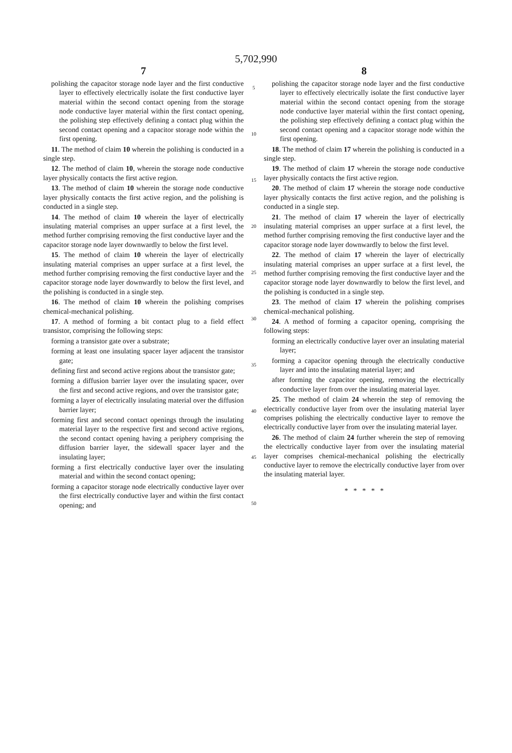5,702,990
7
polishing the capacitor storage node layer and the first conductive layer to effectively electrically isolate the first conductive layer material within the second contact opening from the storage node conductive layer material within the first contact opening, the polishing step effectively defining a contact plug within the second contact opening and a capacitor storage node within the first opening.
11. The method of claim 10 wherein the polishing is conducted in a single step.
12. The method of claim 10, wherein the storage node conductive layer physically contacts the first active region.
13. The method of claim 10 wherein the storage node conductive layer physically contacts the first active region, and the polishing is conducted in a single step.
14. The method of claim 10 wherein the layer of electrically insulating material comprises an upper surface at a first level, the method further comprising removing the first conductive layer and the capacitor storage node layer downwardly to below the first level.
15. The method of claim 10 wherein the layer of electrically insulating material comprises an upper surface at a first level, the method further comprising removing the first conductive layer and the capacitor storage node layer downwardly to below the first level, and the polishing is conducted in a single step.
16. The method of claim 10 wherein the polishing comprises chemical-mechanical polishing.
17. A method of forming a bit contact plug to a field effect transistor, comprising the following steps:
forming a transistor gate over a substrate;
forming at least one insulating spacer layer adjacent the transistor gate;
defining first and second active regions about the transistor gate;
forming a diffusion barrier layer over the insulating spacer, over the first and second active regions, and over the transistor gate;
forming a layer of electrically insulating material over the diffusion barrier layer;
forming first and second contact openings through the insulating material layer to the respective first and second active regions, the second contact opening having a periphery comprising the diffusion barrier layer, the sidewall spacer layer and the insulating layer;
forming a first electrically conductive layer over the insulating material and within the second contact opening;
forming a capacitor storage node electrically conductive layer over the first electrically conductive layer and within the first contact opening; and
5
10
15
20
25
30
35
40
45
50
8
polishing the capacitor storage node layer and the first conductive layer to effectively electrically isolate the first conductive layer material within the second contact opening from the storage node conductive layer material within the first contact opening, the polishing step effectively defining a contact plug within the second contact opening and a capacitor storage node within the first opening.
18. The method of claim 17 wherein the polishing is conducted in a single step.
19. The method of claim 17 wherein the storage node conductive layer physically contacts the first active region.
20. The method of claim 17 wherein the storage node conductive layer physically contacts the first active region, and the polishing is conducted in a single step.
21. The method of claim 17 wherein the layer of electrically insulating material comprises an upper surface at a first level, the method further comprising removing the first conductive layer and the capacitor storage node layer downwardly to below the first level.
22. The method of claim 17 wherein the layer of electrically insulating material comprises an upper surface at a first level, the method further comprising removing the first conductive layer and the capacitor storage node layer downwardly to below the first level, and the polishing is conducted in a single step.
23. The method of claim 17 wherein the polishing comprises chemical-mechanical polishing.
24. A method of forming a capacitor opening, comprising the following steps:
forming an electrically conductive layer over an insulating material layer;
forming a capacitor opening through the electrically conductive layer and into the insulating material layer; and
after forming the capacitor opening, removing the electrically conductive layer from over the insulating material layer.
25. The method of claim 24 wherein the step of removing the electrically conductive layer from over the insulating material layer comprises polishing the electrically conductive layer to remove the electrically conductive layer from over the insulating material layer.
26. The method of claim 24 further wherein the step of removing the electrically conductive layer from over the insulating material layer comprises chemical-mechanical polishing the electrically conductive layer to remove the electrically conductive layer from over the insulating material layer.
* * * * *